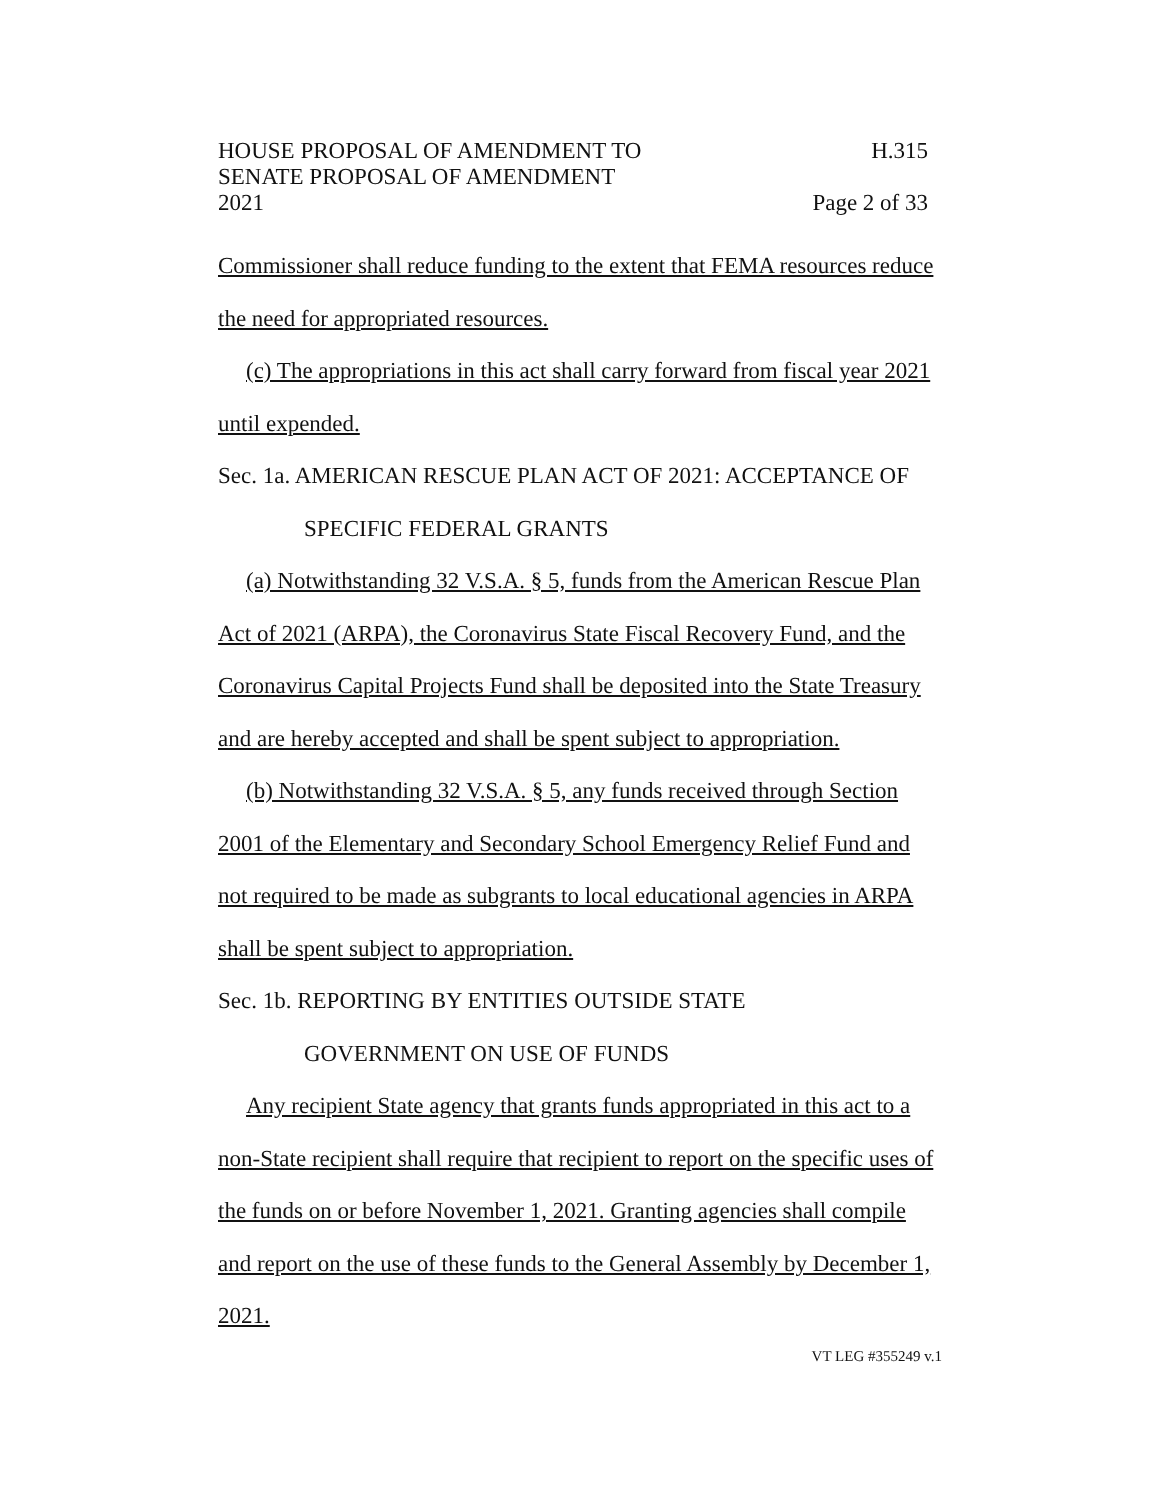HOUSE PROPOSAL OF AMENDMENT TO H.315
SENATE PROPOSAL OF AMENDMENT
2021 Page 2 of 33
Commissioner shall reduce funding to the extent that FEMA resources reduce the need for appropriated resources.
(c) The appropriations in this act shall carry forward from fiscal year 2021 until expended.
Sec. 1a. AMERICAN RESCUE PLAN ACT OF 2021: ACCEPTANCE OF
SPECIFIC FEDERAL GRANTS
(a) Notwithstanding 32 V.S.A. § 5, funds from the American Rescue Plan Act of 2021 (ARPA), the Coronavirus State Fiscal Recovery Fund, and the Coronavirus Capital Projects Fund shall be deposited into the State Treasury and are hereby accepted and shall be spent subject to appropriation.
(b) Notwithstanding 32 V.S.A. § 5, any funds received through Section 2001 of the Elementary and Secondary School Emergency Relief Fund and not required to be made as subgrants to local educational agencies in ARPA shall be spent subject to appropriation.
Sec. 1b. REPORTING BY ENTITIES OUTSIDE STATE
GOVERNMENT ON USE OF FUNDS
Any recipient State agency that grants funds appropriated in this act to a non-State recipient shall require that recipient to report on the specific uses of the funds on or before November 1, 2021. Granting agencies shall compile and report on the use of these funds to the General Assembly by December 1, 2021.
VT LEG #355249 v.1